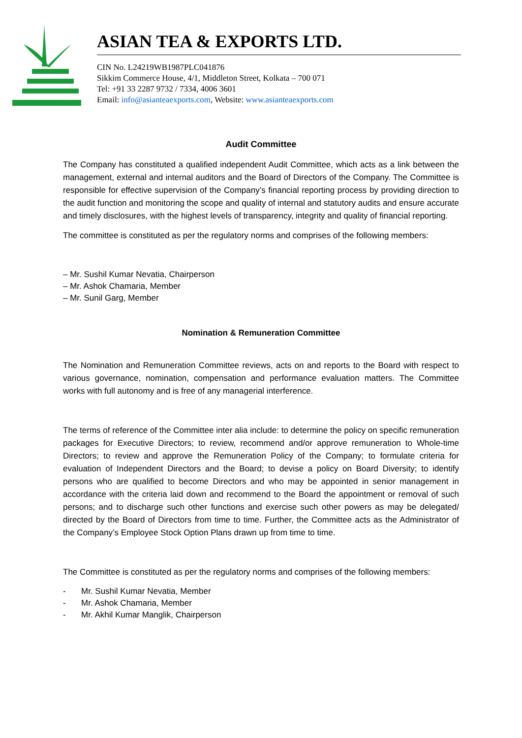ASIAN TEA & EXPORTS LTD.
CIN No. L24219WB1987PLC041876
Sikkim Commerce House, 4/1, Middleton Street, Kolkata – 700 071
Tel: +91 33 2287 9732 / 7334, 4006 3601
Email: info@asianteaexports.com, Website: www.asianteaexports.com
Audit Committee
The Company has constituted a qualified independent Audit Committee, which acts as a link between the management, external and internal auditors and the Board of Directors of the Company. The Committee is responsible for effective supervision of the Company’s financial reporting process by providing direction to the audit function and monitoring the scope and quality of internal and statutory audits and ensure accurate and timely disclosures, with the highest levels of transparency, integrity and quality of financial reporting.
The committee is constituted as per the regulatory norms and comprises of the following members:
– Mr. Sushil Kumar Nevatia, Chairperson
– Mr. Ashok Chamaria, Member
– Mr. Sunil Garg, Member
Nomination & Remuneration Committee
The Nomination and Remuneration Committee reviews, acts on and reports to the Board with respect to various governance, nomination, compensation and performance evaluation matters. The Committee works with full autonomy and is free of any managerial interference.
The terms of reference of the Committee inter alia include: to determine the policy on specific remuneration packages for Executive Directors; to review, recommend and/or approve remuneration to Whole-time Directors; to review and approve the Remuneration Policy of the Company; to formulate criteria for evaluation of Independent Directors and the Board; to devise a policy on Board Diversity; to identify persons who are qualified to become Directors and who may be appointed in senior management in accordance with the criteria laid down and recommend to the Board the appointment or removal of such persons; and to discharge such other functions and exercise such other powers as may be delegated/ directed by the Board of Directors from time to time. Further, the Committee acts as the Administrator of the Company’s Employee Stock Option Plans drawn up from time to time.
The Committee is constituted as per the regulatory norms and comprises of the following members:
- Mr. Sushil Kumar Nevatia, Member
- Mr. Ashok Chamaria, Member
- Mr. Akhil Kumar Manglik, Chairperson